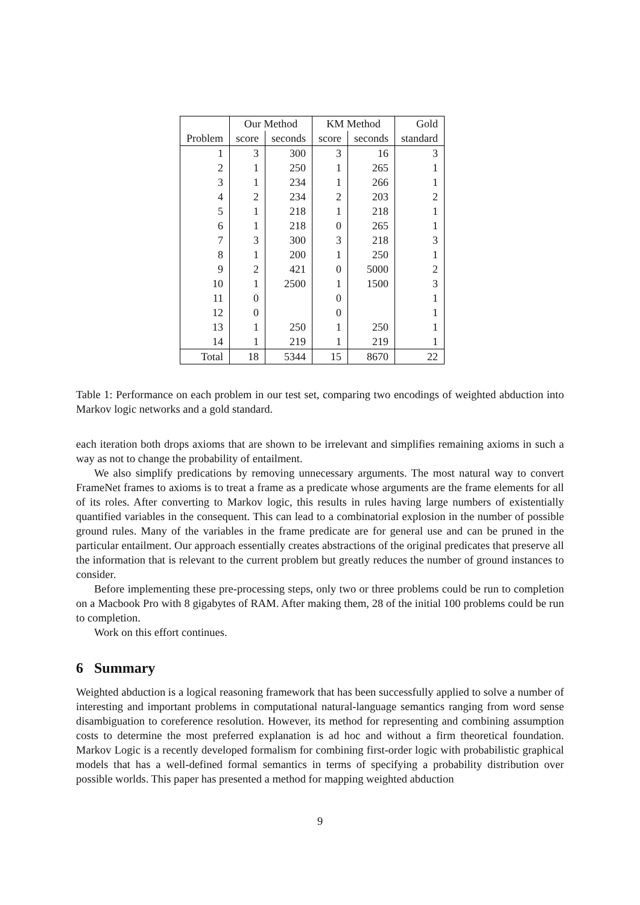| | Our Method | | KM Method | | Gold |
| --- | --- | --- | --- | --- | --- |
| Problem | score | seconds | score | seconds | standard |
| 1 | 3 | 300 | 3 | 16 | 3 |
| 2 | 1 | 250 | 1 | 265 | 1 |
| 3 | 1 | 234 | 1 | 266 | 1 |
| 4 | 2 | 234 | 2 | 203 | 2 |
| 5 | 1 | 218 | 1 | 218 | 1 |
| 6 | 1 | 218 | 0 | 265 | 1 |
| 7 | 3 | 300 | 3 | 218 | 3 |
| 8 | 1 | 200 | 1 | 250 | 1 |
| 9 | 2 | 421 | 0 | 5000 | 2 |
| 10 | 1 | 2500 | 1 | 1500 | 3 |
| 11 | 0 | | 0 | | 1 |
| 12 | 0 | | 0 | | 1 |
| 13 | 1 | 250 | 1 | 250 | 1 |
| 14 | 1 | 219 | 1 | 219 | 1 |
| Total | 18 | 5344 | 15 | 8670 | 22 |
Table 1: Performance on each problem in our test set, comparing two encodings of weighted abduction into Markov logic networks and a gold standard.
each iteration both drops axioms that are shown to be irrelevant and simplifies remaining axioms in such a way as not to change the probability of entailment.
We also simplify predications by removing unnecessary arguments. The most natural way to convert FrameNet frames to axioms is to treat a frame as a predicate whose arguments are the frame elements for all of its roles. After converting to Markov logic, this results in rules having large numbers of existentially quantified variables in the consequent. This can lead to a combinatorial explosion in the number of possible ground rules. Many of the variables in the frame predicate are for general use and can be pruned in the particular entailment. Our approach essentially creates abstractions of the original predicates that preserve all the information that is relevant to the current problem but greatly reduces the number of ground instances to consider.
Before implementing these pre-processing steps, only two or three problems could be run to completion on a Macbook Pro with 8 gigabytes of RAM. After making them, 28 of the initial 100 problems could be run to completion.
Work on this effort continues.
6 Summary
Weighted abduction is a logical reasoning framework that has been successfully applied to solve a number of interesting and important problems in computational natural-language semantics ranging from word sense disambiguation to coreference resolution. However, its method for representing and combining assumption costs to determine the most preferred explanation is ad hoc and without a firm theoretical foundation. Markov Logic is a recently developed formalism for combining first-order logic with probabilistic graphical models that has a well-defined formal semantics in terms of specifying a probability distribution over possible worlds. This paper has presented a method for mapping weighted abduction
9